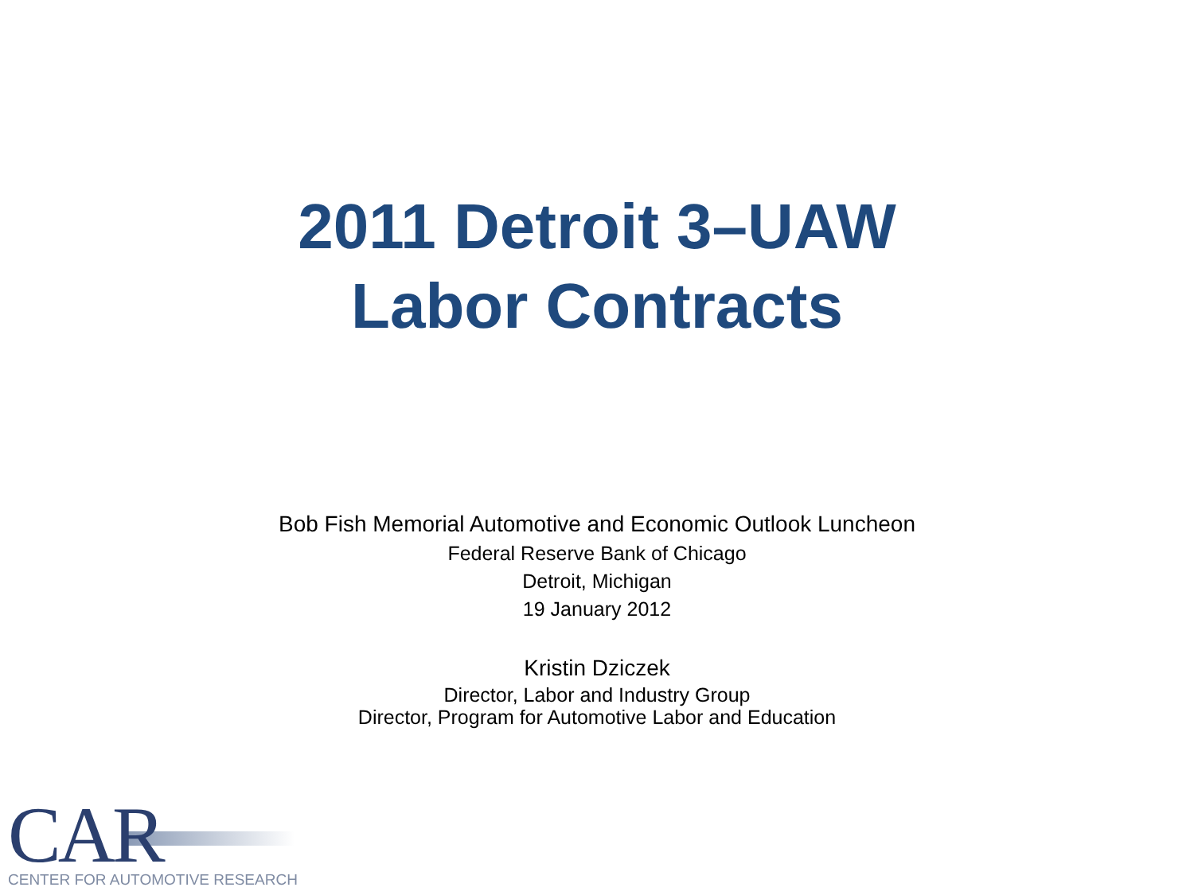2011 Detroit 3–UAW
Labor Contracts
Bob Fish Memorial Automotive and Economic Outlook Luncheon
Federal Reserve Bank of Chicago
Detroit, Michigan
19 January 2012
Kristin Dziczek
Director, Labor and Industry Group
Director, Program for Automotive Labor and Education
CAR
CENTER FOR AUTOMOTIVE RESEARCH